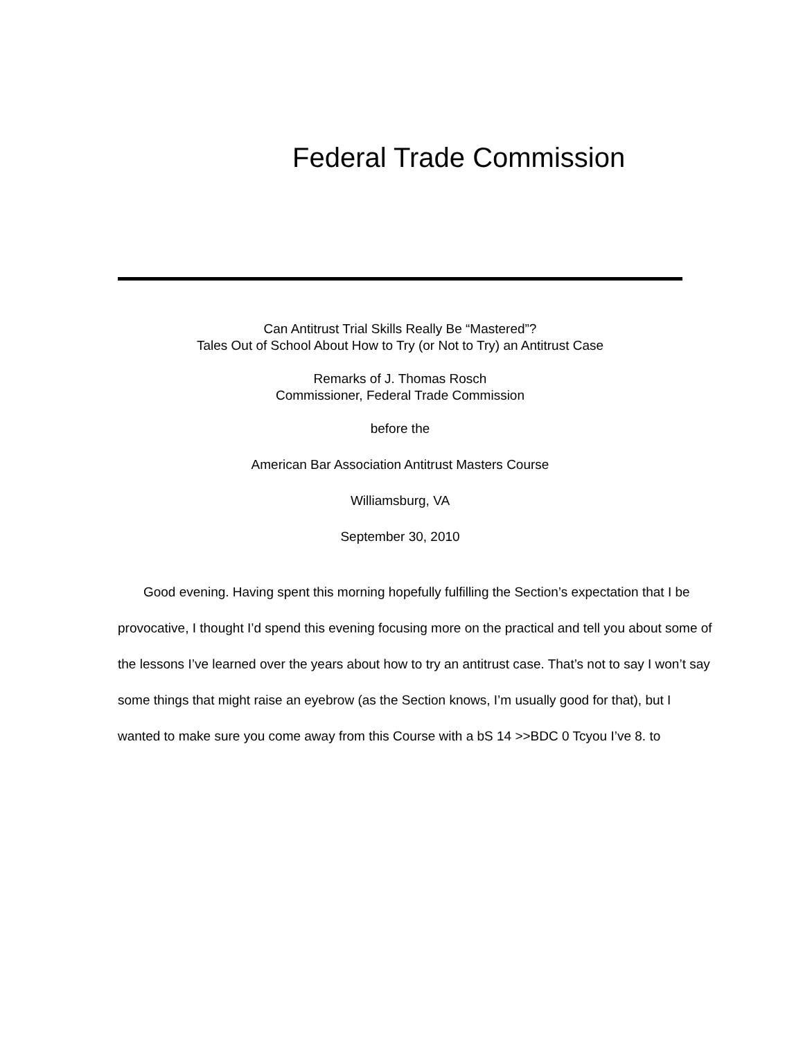Federal Trade Commission
Can Antitrust Trial Skills Really Be “Mastered”?
Tales Out of School About How to Try (or Not to Try) an Antitrust Case
Remarks of J. Thomas Rosch
Commissioner, Federal Trade Commission
before the
American Bar Association Antitrust Masters Course
Williamsburg, VA
September 30, 2010
Good evening. Having spent this morning hopefully fulfilling the Section’s expectation that I be provocative, I thought I’d spend this evening focusing more on the practical and tell you about some of the lessons I’ve learned over the years about how to try an antitrust case. That’s not to say I won’t say some things that might raise an eyebrow (as the Section knows, I’m usually good for that), but I wanted to make sure you come away from this Course with a bS 14 >>BDC 0 Tcyou I’ve 8. to